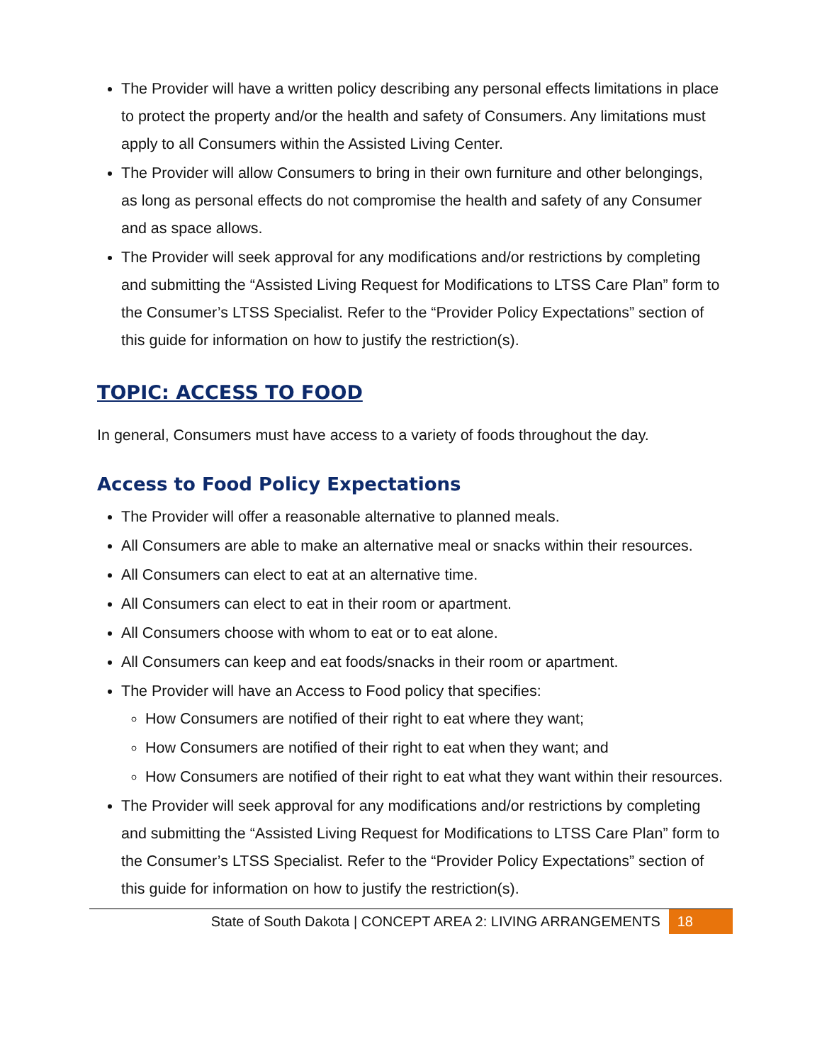The Provider will have a written policy describing any personal effects limitations in place to protect the property and/or the health and safety of Consumers. Any limitations must apply to all Consumers within the Assisted Living Center.
The Provider will allow Consumers to bring in their own furniture and other belongings, as long as personal effects do not compromise the health and safety of any Consumer and as space allows.
The Provider will seek approval for any modifications and/or restrictions by completing and submitting the “Assisted Living Request for Modifications to LTSS Care Plan” form to the Consumer’s LTSS Specialist. Refer to the “Provider Policy Expectations” section of this guide for information on how to justify the restriction(s).
TOPIC: ACCESS TO FOOD
In general, Consumers must have access to a variety of foods throughout the day.
Access to Food Policy Expectations
The Provider will offer a reasonable alternative to planned meals.
All Consumers are able to make an alternative meal or snacks within their resources.
All Consumers can elect to eat at an alternative time.
All Consumers can elect to eat in their room or apartment.
All Consumers choose with whom to eat or to eat alone.
All Consumers can keep and eat foods/snacks in their room or apartment.
The Provider will have an Access to Food policy that specifies:
How Consumers are notified of their right to eat where they want;
How Consumers are notified of their right to eat when they want; and
How Consumers are notified of their right to eat what they want within their resources.
The Provider will seek approval for any modifications and/or restrictions by completing and submitting the “Assisted Living Request for Modifications to LTSS Care Plan” form to the Consumer’s LTSS Specialist. Refer to the “Provider Policy Expectations” section of this guide for information on how to justify the restriction(s).
State of South Dakota | CONCEPT AREA 2: LIVING ARRANGEMENTS 18